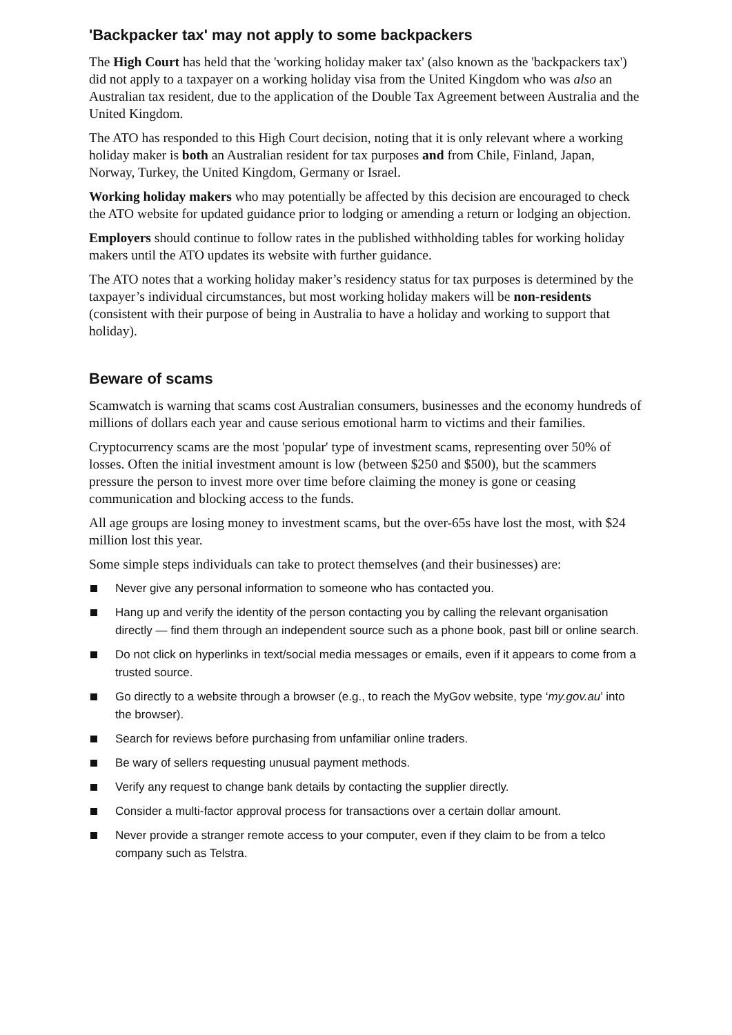'Backpacker tax' may not apply to some backpackers
The High Court has held that the 'working holiday maker tax' (also known as the 'backpackers tax') did not apply to a taxpayer on a working holiday visa from the United Kingdom who was also an Australian tax resident, due to the application of the Double Tax Agreement between Australia and the United Kingdom.
The ATO has responded to this High Court decision, noting that it is only relevant where a working holiday maker is both an Australian resident for tax purposes and from Chile, Finland, Japan, Norway, Turkey, the United Kingdom, Germany or Israel.
Working holiday makers who may potentially be affected by this decision are encouraged to check the ATO website for updated guidance prior to lodging or amending a return or lodging an objection.
Employers should continue to follow rates in the published withholding tables for working holiday makers until the ATO updates its website with further guidance.
The ATO notes that a working holiday maker’s residency status for tax purposes is determined by the taxpayer’s individual circumstances, but most working holiday makers will be non-residents (consistent with their purpose of being in Australia to have a holiday and working to support that holiday).
Beware of scams
Scamwatch is warning that scams cost Australian consumers, businesses and the economy hundreds of millions of dollars each year and cause serious emotional harm to victims and their families.
Cryptocurrency scams are the most 'popular' type of investment scams, representing over 50% of losses. Often the initial investment amount is low (between $250 and $500), but the scammers pressure the person to invest more over time before claiming the money is gone or ceasing communication and blocking access to the funds.
All age groups are losing money to investment scams, but the over-65s have lost the most, with $24 million lost this year.
Some simple steps individuals can take to protect themselves (and their businesses) are:
Never give any personal information to someone who has contacted you.
Hang up and verify the identity of the person contacting you by calling the relevant organisation directly — find them through an independent source such as a phone book, past bill or online search.
Do not click on hyperlinks in text/social media messages or emails, even if it appears to come from a trusted source.
Go directly to a website through a browser (e.g., to reach the MyGov website, type ‘my.gov.au’ into the browser).
Search for reviews before purchasing from unfamiliar online traders.
Be wary of sellers requesting unusual payment methods.
Verify any request to change bank details by contacting the supplier directly.
Consider a multi-factor approval process for transactions over a certain dollar amount.
Never provide a stranger remote access to your computer, even if they claim to be from a telco company such as Telstra.